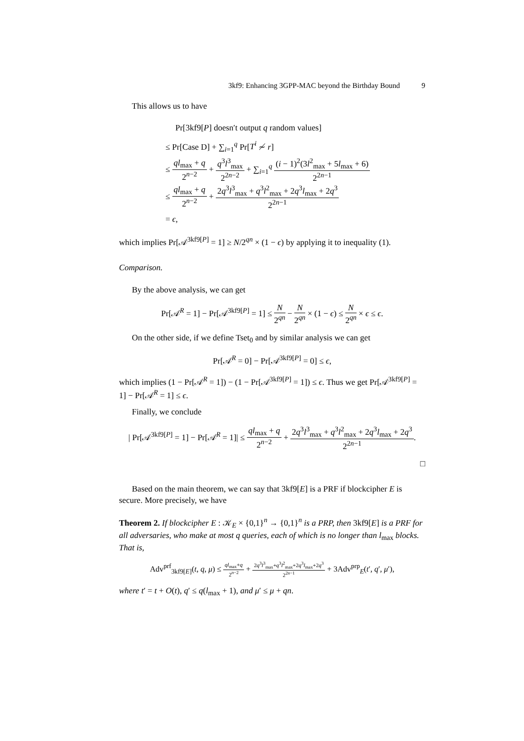3kf9: Enhancing 3GPP-MAC beyond the Birthday Bound 9
This allows us to have
Pr[3kf9[P] doesn′t output q random values]
≤ Pr[Case D] + ∑<sub>i=1</sub><sup>q</sup> Pr[T<sup>i</sup> ≁ r]
≤ ql<sub>max</sub> + q 2<sup>n−2</sup> + q<sup>3</sup>l<sup>3</sup><sub>max</sub> 2<sup>2n−2</sup> + ∑<sub>i=1</sub><sup>q</sup> (i − 1)<sup>2</sup>(3l<sup>2</sup><sub>max</sub> + 5l<sub>max</sub> + 6) 2<sup>2n−1</sup>
≤ ql<sub>max</sub> + q 2<sup>n−2</sup> + 2q<sup>3</sup>l<sup>3</sup><sub>max</sub> + q<sup>3</sup>l<sup>2</sup><sub>max</sub> + 2q<sup>3</sup>l<sub>max</sub> + 2q<sup>3</sup> 2<sup>2n−1</sup>
= ϵ,
which implies Pr[𝒜<sup>3kf9[P]</sup> = 1] ≥ N/2<sup>qn</sup> × (1 − ϵ) by applying it to inequality (1).
Comparison.
By the above analysis, we can get
Pr[𝒜<sup>R</sup> = 1] − Pr[𝒜<sup>3kf9[P]</sup> = 1] ≤ N 2<sup>qn</sup> − N 2<sup>qn</sup> × (1 − ϵ) ≤ N 2<sup>qn</sup> × ϵ ≤ ϵ.
On the other side, if we define Tset<sub>0</sub> and by similar analysis we can get
Pr[𝒜<sup>R</sup> = 0] − Pr[𝒜<sup>3kf9[P]</sup> = 0] ≤ ϵ,
which implies (1 − Pr[𝒜<sup>R</sup> = 1]) − (1 − Pr[𝒜<sup>3kf9[P]</sup> = 1]) ≤ ϵ. Thus we get Pr[𝒜<sup>3kf9[P]</sup> = 1] − Pr[𝒜<sup>R</sup> = 1] ≤ ϵ.
Finally, we conclude
| Pr[𝒜<sup>3kf9[P]</sup> = 1] − Pr[𝒜<sup>R</sup> = 1]| ≤ ql<sub>max</sub> + q 2<sup>n−2</sup> + 2q<sup>3</sup>l<sup>3</sup><sub>max</sub> + q<sup>3</sup>l<sup>2</sup><sub>max</sub> + 2q<sup>3</sup>l<sub>max</sub> + 2q<sup>3</sup> 2<sup>2n−1</sup>.
□
Based on the main theorem, we can say that 3kf9[E] is a PRF if blockcipher E is secure. More precisely, we have
Theorem 2. If blockcipher E : 𝒦<sub>E</sub> × {0,1}<sup>n</sup> → {0,1}<sup>n</sup> is a PRP, then 3kf9[E] is a PRF for all adversaries, who make at most q queries, each of which is no longer than l<sub>max</sub> blocks. That is,
Adv<sup>prf</sup><sub>3kf9[E]</sub>(t, q, μ) ≤ ql<sub>max</sub>+q 2<sup>n−2</sup> + 2q<sup>3</sup>l<sup>3</sup><sub>max</sub>+q<sup>3</sup>l<sup>2</sup><sub>max</sub>+2q<sup>3</sup>l<sub>max</sub>+2q<sup>3</sup> 2<sup>2n−1</sup> + 3Adv<sup>prp</sup><sub>E</sub>(t′, q′, μ′),
where t′ = t + O(t), q′ ≤ q(l<sub>max</sub> + 1), and μ′ ≤ μ + qn.